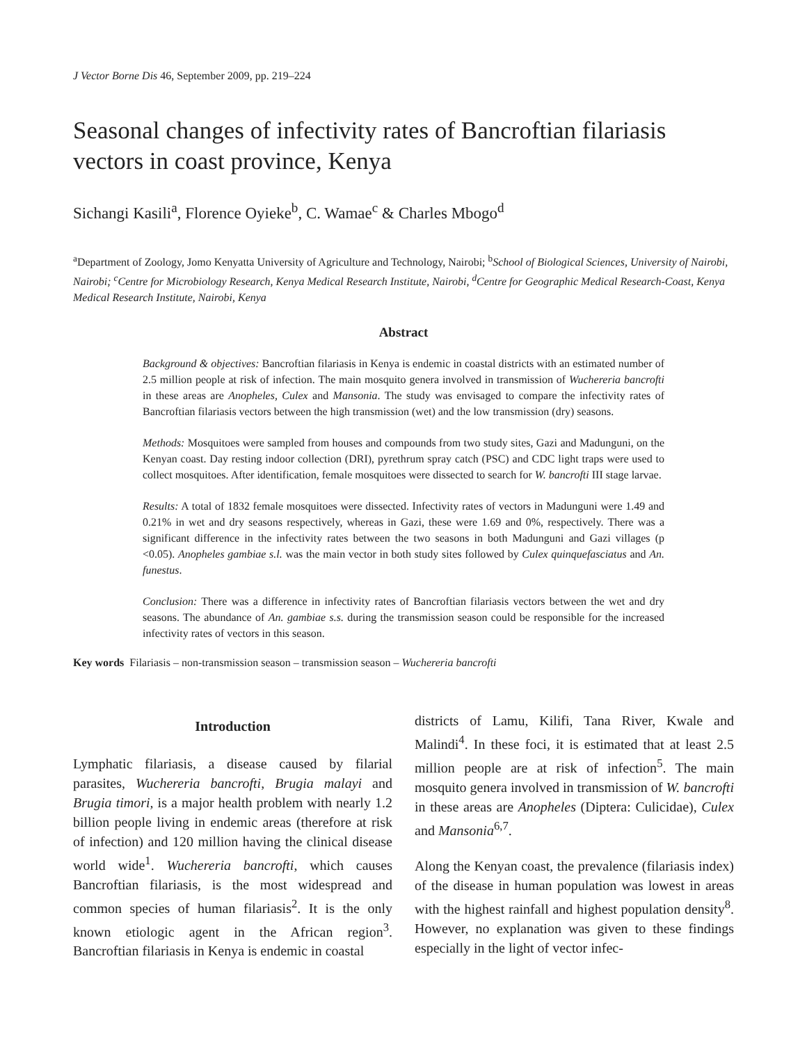J Vector Borne Dis 46, September 2009, pp. 219–224
Seasonal changes of infectivity rates of Bancroftian filariasis vectors in coast province, Kenya
Sichangi Kasili<sup>a</sup>, Florence Oyieke<sup>b</sup>, C. Wamae<sup>c</sup> & Charles Mbogo<sup>d</sup>
<sup>a</sup> Department of Zoology, Jomo Kenyatta University of Agriculture and Technology, Nairobi; <sup>b</sup>School of Biological Sciences, University of Nairobi, Nairobi; <sup>c</sup>Centre for Microbiology Research, Kenya Medical Research Institute, Nairobi, <sup>d</sup>Centre for Geographic Medical Research-Coast, Kenya Medical Research Institute, Nairobi, Kenya
Abstract
Background & objectives: Bancroftian filariasis in Kenya is endemic in coastal districts with an estimated number of 2.5 million people at risk of infection. The main mosquito genera involved in transmission of Wuchereria bancrofti in these areas are Anopheles, Culex and Mansonia. The study was envisaged to compare the infectivity rates of Bancroftian filariasis vectors between the high transmission (wet) and the low transmission (dry) seasons.
Methods: Mosquitoes were sampled from houses and compounds from two study sites, Gazi and Madunguni, on the Kenyan coast. Day resting indoor collection (DRI), pyrethrum spray catch (PSC) and CDC light traps were used to collect mosquitoes. After identification, female mosquitoes were dissected to search for W. bancrofti III stage larvae.
Results: A total of 1832 female mosquitoes were dissected. Infectivity rates of vectors in Madunguni were 1.49 and 0.21% in wet and dry seasons respectively, whereas in Gazi, these were 1.69 and 0%, respectively. There was a significant difference in the infectivity rates between the two seasons in both Madunguni and Gazi villages (p <0.05). Anopheles gambiae s.l. was the main vector in both study sites followed by Culex quinquefasciatus and An. funestus.
Conclusion: There was a difference in infectivity rates of Bancroftian filariasis vectors between the wet and dry seasons. The abundance of An. gambiae s.s. during the transmission season could be responsible for the increased infectivity rates of vectors in this season.
Key words Filariasis – non-transmission season – transmission season – Wuchereria bancrofti
Introduction
Lymphatic filariasis, a disease caused by filarial parasites, Wuchereria bancrofti, Brugia malayi and Brugia timori, is a major health problem with nearly 1.2 billion people living in endemic areas (therefore at risk of infection) and 120 million having the clinical disease world wide<sup>1</sup>. Wuchereria bancrofti, which causes Bancroftian filariasis, is the most widespread and common species of human filariasis<sup>2</sup>. It is the only known etiologic agent in the African region<sup>3</sup>. Bancroftian filariasis in Kenya is endemic in coastal
districts of Lamu, Kilifi, Tana River, Kwale and Malindi<sup>4</sup>. In these foci, it is estimated that at least 2.5 million people are at risk of infection<sup>5</sup>. The main mosquito genera involved in transmission of W. bancrofti in these areas are Anopheles (Diptera: Culicidae), Culex and Mansonia<sup>6,7</sup>.
Along the Kenyan coast, the prevalence (filariasis index) of the disease in human population was lowest in areas with the highest rainfall and highest population density<sup>8</sup>. However, no explanation was given to these findings especially in the light of vector infec-